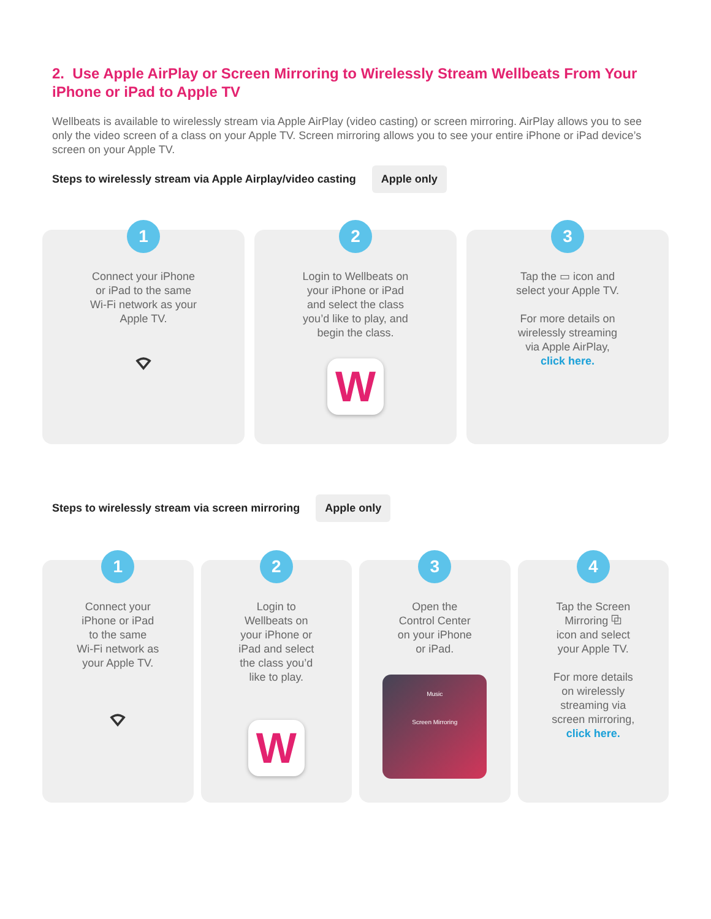2. Use Apple AirPlay or Screen Mirroring to Wirelessly Stream Wellbeats From Your iPhone or iPad to Apple TV
Wellbeats is available to wirelessly stream via Apple AirPlay (video casting) or screen mirroring. AirPlay allows you to see only the video screen of a class on your Apple TV. Screen mirroring allows you to see your entire iPhone or iPad device’s screen on your Apple TV.
Steps to wirelessly stream via Apple Airplay/video casting Apple only
1
Connect your iPhone
or iPad to the same
Wi-Fi network as your
Apple TV.
⌔
2
Login to Wellbeats on
your iPhone or iPad
and select the class
you’d like to play, and
begin the class.
W
3
Tap the ▭ icon and
select your Apple TV.
For more details on
wirelessly streaming
via Apple AirPlay,
click here.
Steps to wirelessly stream via screen mirroring Apple only
1
Connect your
iPhone or iPad
to the same
Wi-Fi network as
your Apple TV.
⌔
2
Login to
Wellbeats on
your iPhone or
iPad and select
the class you’d
like to play.
W
3
Open the
Control Center
on your iPhone
or iPad.
Music
Screen Mirroring
4
Tap the Screen
Mirroring ⧉
icon and select
your Apple TV.
For more details
on wirelessly
streaming via
screen mirroring,
click here.